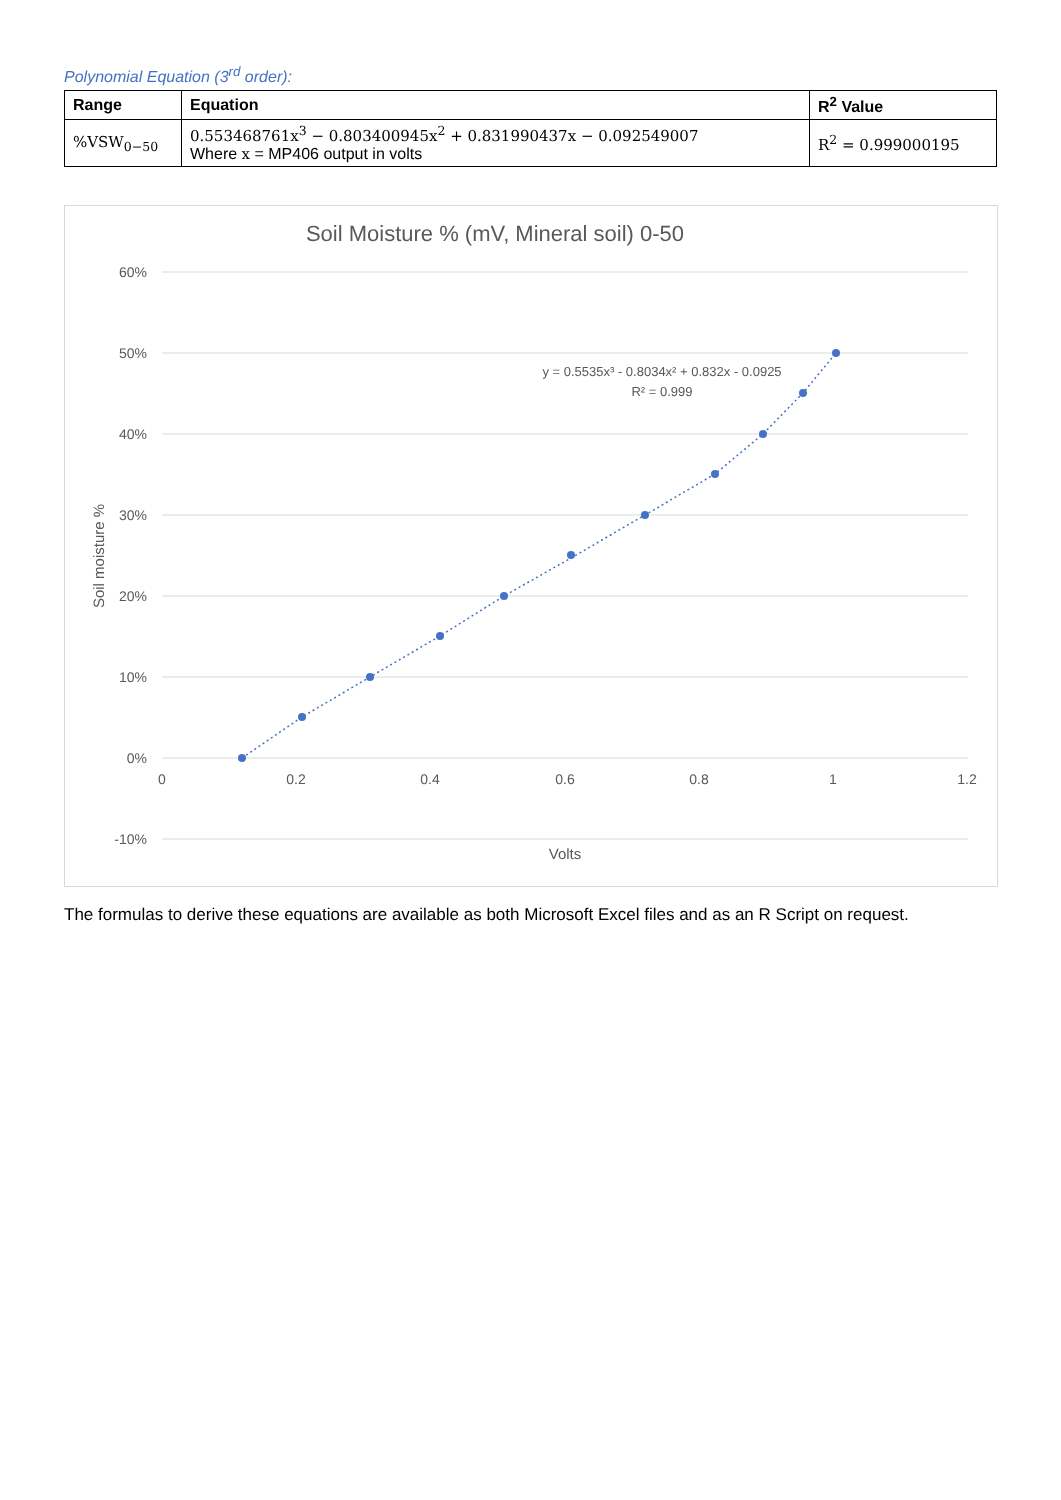Polynomial Equation (3<sup>rd</sup> order):
| Range | Equation | R<sup>2</sup> Value |
| --- | --- | --- |
| %VSW<sub>0−50</sub> | 0.553468761x<sup>3</sup> − 0.803400945x<sup>2</sup> + 0.831990437x − 0.092549007 Where x = MP406 output in volts | R<sup>2</sup> = 0.999000195 |
Soil Moisture % (mV, Mineral soil) 0-50
60%
50%
40%
30%
20%
10%
0%
-10%
0
0.2
0.4
0.6
0.8
1
1.2
Volts
Soil moisture %
y = 0.5535x³ - 0.8034x² + 0.832x - 0.0925
R² = 0.999
The formulas to derive these equations are available as both Microsoft Excel files and as an R Script on request.